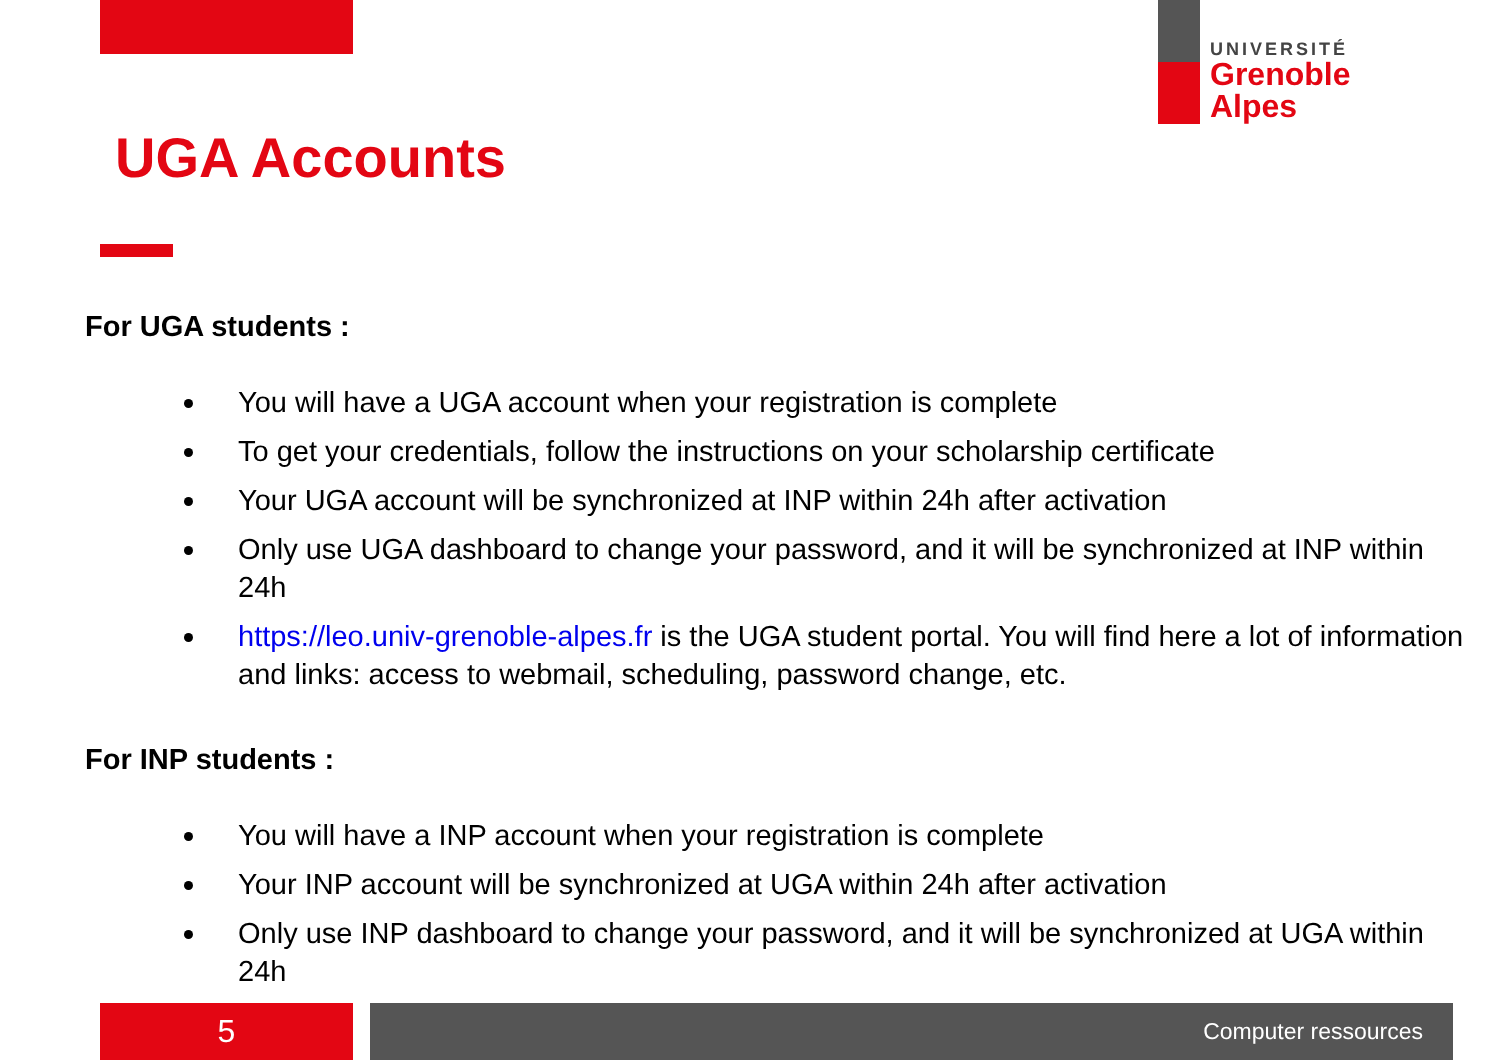UNIVERSITÉ
Grenoble
Alpes
UGA Accounts
For UGA students :
You will have a UGA account when your registration is complete
To get your credentials, follow the instructions on your scholarship certificate
Your UGA account will be synchronized at INP within 24h after activation
Only use UGA dashboard to change your password, and it will be synchronized at INP within 24h
https://leo.univ-grenoble-alpes.fr is the UGA student portal. You will find here a lot of information and links: access to webmail, scheduling, password change, etc.
For INP students :
You will have a INP account when your registration is complete
Your INP account will be synchronized at UGA within 24h after activation
Only use INP dashboard to change your password, and it will be synchronized at UGA within 24h
5 Computer ressources